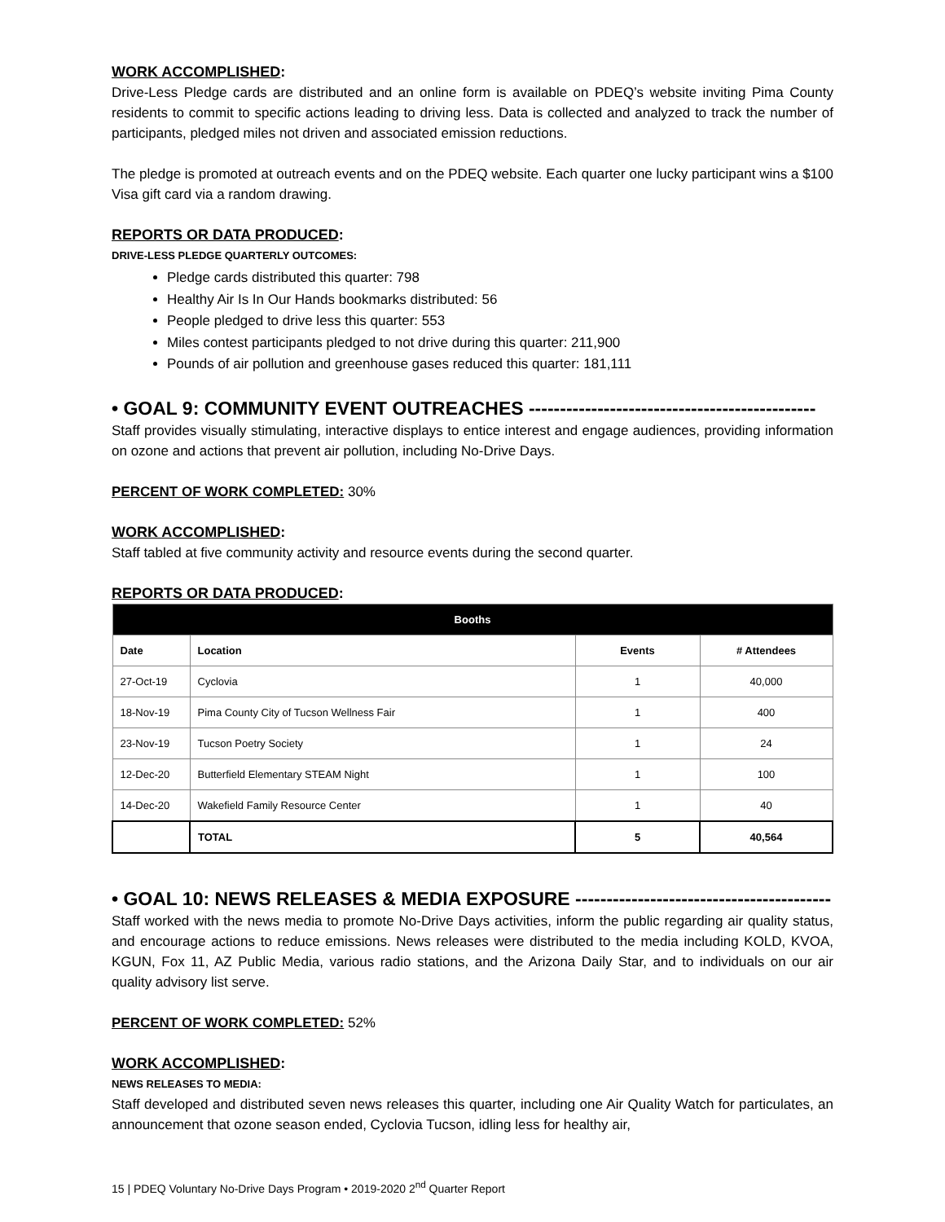WORK ACCOMPLISHED:
Drive-Less Pledge cards are distributed and an online form is available on PDEQ’s website inviting Pima County residents to commit to specific actions leading to driving less. Data is collected and analyzed to track the number of participants, pledged miles not driven and associated emission reductions.
The pledge is promoted at outreach events and on the PDEQ website. Each quarter one lucky participant wins a $100 Visa gift card via a random drawing.
REPORTS OR DATA PRODUCED:
DRIVE-LESS PLEDGE QUARTERLY OUTCOMES:
Pledge cards distributed this quarter: 798
Healthy Air Is In Our Hands bookmarks distributed: 56
People pledged to drive less this quarter: 553
Miles contest participants pledged to not drive during this quarter: 211,900
Pounds of air pollution and greenhouse gases reduced this quarter: 181,111
• GOAL 9: COMMUNITY EVENT OUTREACHES ----------------------------------------------
Staff provides visually stimulating, interactive displays to entice interest and engage audiences, providing information on ozone and actions that prevent air pollution, including No-Drive Days.
PERCENT OF WORK COMPLETED: 30%
WORK ACCOMPLISHED:
Staff tabled at five community activity and resource events during the second quarter.
REPORTS OR DATA PRODUCED:
| Booths | | | |
| --- | --- | --- | --- |
| Date | Location | Events | # Attendees |
| 27-Oct-19 | Cyclovia | 1 | 40,000 |
| 18-Nov-19 | Pima County City of Tucson Wellness Fair | 1 | 400 |
| 23-Nov-19 | Tucson Poetry Society | 1 | 24 |
| 12-Dec-20 | Butterfield Elementary STEAM Night | 1 | 100 |
| 14-Dec-20 | Wakefield Family Resource Center | 1 | 40 |
| | TOTAL | 5 | 40,564 |
• GOAL 10: NEWS RELEASES & MEDIA EXPOSURE -----------------------------------------
Staff worked with the news media to promote No-Drive Days activities, inform the public regarding air quality status, and encourage actions to reduce emissions. News releases were distributed to the media including KOLD, KVOA, KGUN, Fox 11, AZ Public Media, various radio stations, and the Arizona Daily Star, and to individuals on our air quality advisory list serve.
PERCENT OF WORK COMPLETED: 52%
WORK ACCOMPLISHED:
NEWS RELEASES TO MEDIA:
Staff developed and distributed seven news releases this quarter, including one Air Quality Watch for particulates, an announcement that ozone season ended, Cyclovia Tucson, idling less for healthy air,
15 | PDEQ Voluntary No-Drive Days Program • 2019-2020 2<sup>nd</sup> Quarter Report